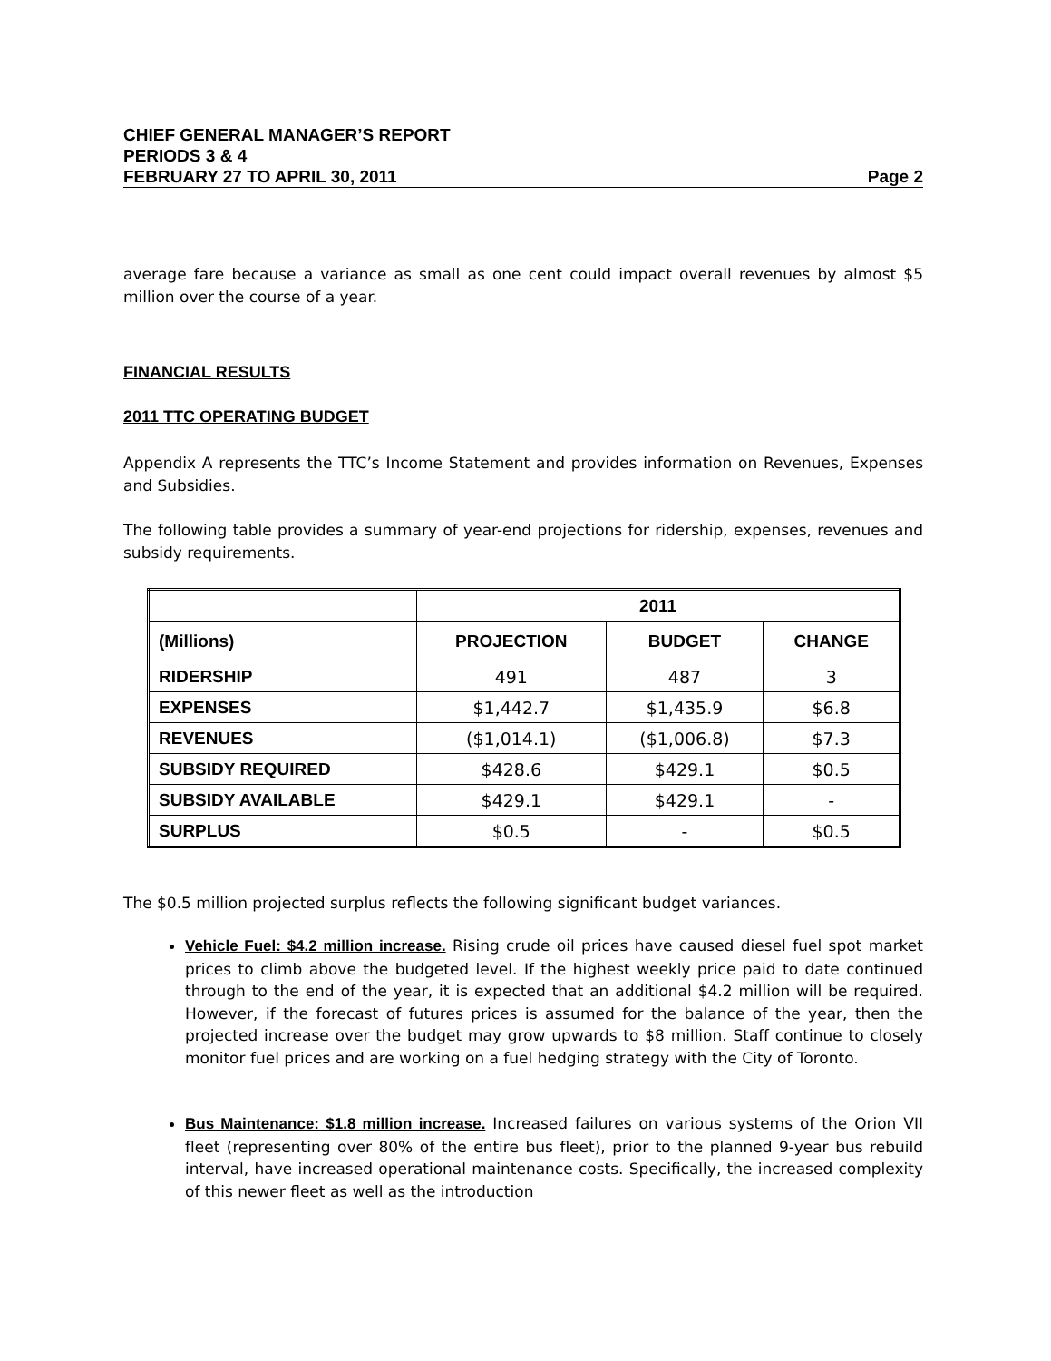CHIEF GENERAL MANAGER’S REPORT
PERIODS 3 & 4
FEBRUARY 27 TO APRIL 30, 2011 Page 2
average fare because a variance as small as one cent could impact overall revenues by almost $5 million over the course of a year.
FINANCIAL RESULTS
2011 TTC OPERATING BUDGET
Appendix A represents the TTC’s Income Statement and provides information on Revenues, Expenses and Subsidies.
The following table provides a summary of year-end projections for ridership, expenses, revenues and subsidy requirements.
| | 2011 | | |
| --- | --- | --- | --- |
| (Millions) | PROJECTION | BUDGET | CHANGE |
| RIDERSHIP | 491 | 487 | 3 |
| EXPENSES | $1,442.7 | $1,435.9 | $6.8 |
| REVENUES | ($1,014.1) | ($1,006.8) | $7.3 |
| SUBSIDY REQUIRED | $428.6 | $429.1 | $0.5 |
| SUBSIDY AVAILABLE | $429.1 | $429.1 | - |
| SURPLUS | $0.5 | - | $0.5 |
The $0.5 million projected surplus reflects the following significant budget variances.
Vehicle Fuel: $4.2 million increase. Rising crude oil prices have caused diesel fuel spot market prices to climb above the budgeted level. If the highest weekly price paid to date continued through to the end of the year, it is expected that an additional $4.2 million will be required. However, if the forecast of futures prices is assumed for the balance of the year, then the projected increase over the budget may grow upwards to $8 million. Staff continue to closely monitor fuel prices and are working on a fuel hedging strategy with the City of Toronto.
Bus Maintenance: $1.8 million increase. Increased failures on various systems of the Orion VII fleet (representing over 80% of the entire bus fleet), prior to the planned 9-year bus rebuild interval, have increased operational maintenance costs. Specifically, the increased complexity of this newer fleet as well as the introduction